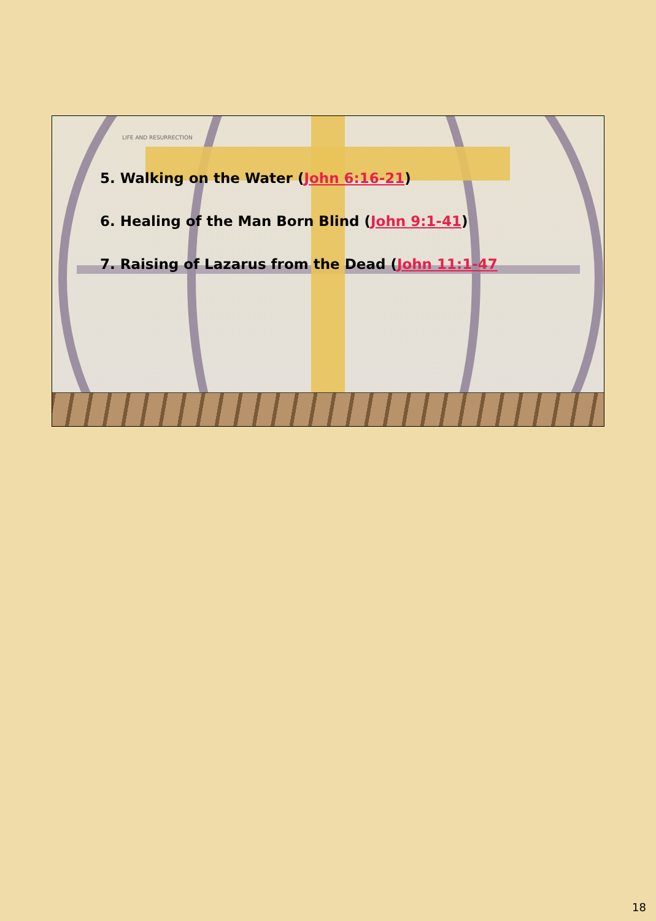LIFE AND RESURRECTION
5. Walking on the Water (John 6:16-21)
6. Healing of the Man Born Blind (John 9:1-41)
7. Raising of Lazarus from the Dead (John 11:1-47
18